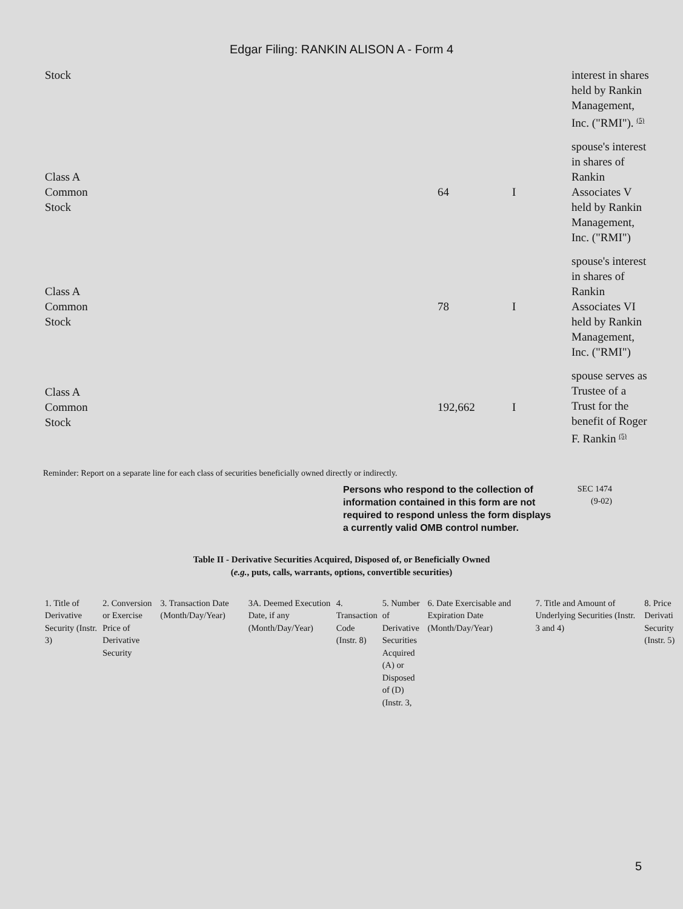Edgar Filing: RANKIN ALISON A - Form 4
| Stock | | | interest in shares held by Rankin Management, Inc. ("RMI"). <sup>(5)</sup> |
| Class A Common Stock | 64 | I | spouse's interest in shares of Rankin Associates V held by Rankin Management, Inc. ("RMI") |
| Class A Common Stock | 78 | I | spouse's interest in shares of Rankin Associates VI held by Rankin Management, Inc. ("RMI") |
| Class A Common Stock | 192,662 | I | spouse serves as Trustee of a Trust for the benefit of Roger F. Rankin <sup>(5)</sup> |
Reminder: Report on a separate line for each class of securities beneficially owned directly or indirectly.
Persons who respond to the collection of information contained in this form are not required to respond unless the form displays a currently valid OMB control number.
SEC 1474
(9-02)
Table II - Derivative Securities Acquired, Disposed of, or Beneficially Owned
(e.g., puts, calls, warrants, options, convertible securities)
| 1. Title of Derivative Security (Instr. 3) | 2. Conversion or Exercise Price of Derivative Security | 3. Transaction Date (Month/Day/Year) | 3A. Deemed Execution Date, if any (Month/Day/Year) | 4. Transaction Code (Instr. 8) | 5. Number of Derivative Securities Acquired (A) or Disposed of (D) (Instr. 3, | 6. Date Exercisable and Expiration Date (Month/Day/Year) | 7. Title and Amount of Underlying Securities (Instr. 3 and 4) | 8. Price Derivati Security (Instr. 5) |
5